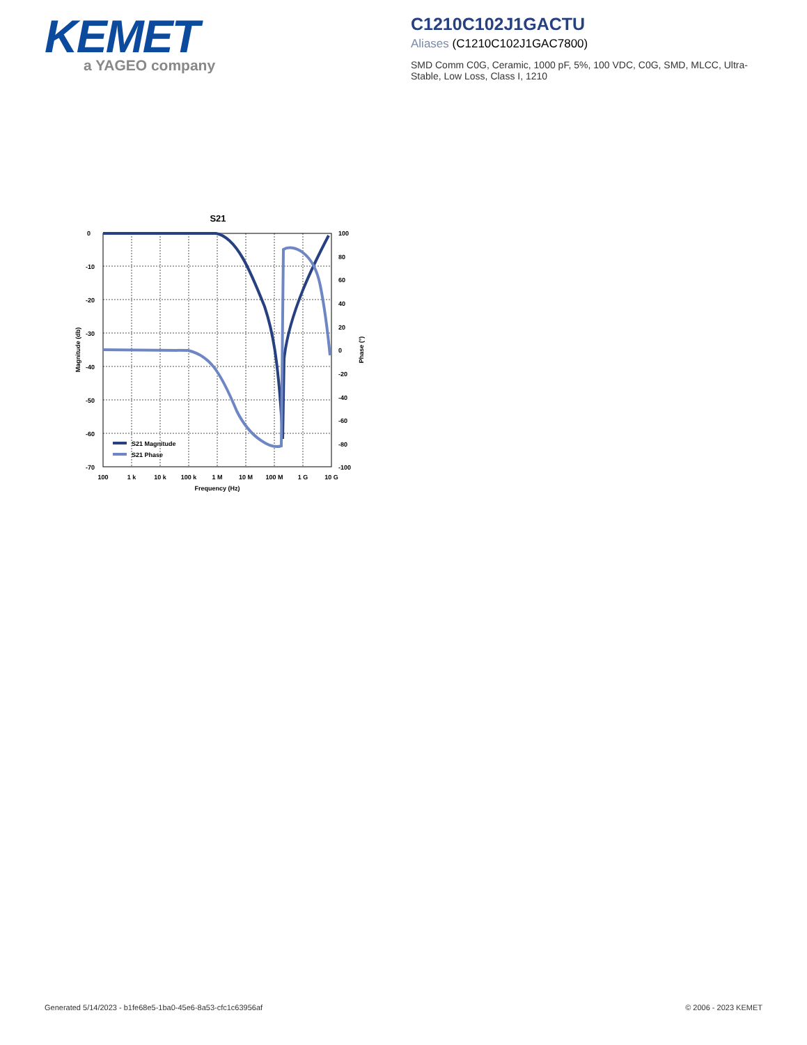KEMET
a YAGEO company
C1210C102J1GACTU
Aliases (C1210C102J1GAC7800)
SMD Comm C0G, Ceramic, 1000 pF, 5%, 100 VDC, C0G, SMD, MLCC, Ultra-Stable, Low Loss, Class I, 1210
S21
0
-10
-20
-30
-40
-50
-60
-70
100
80
60
40
20
0
-20
-40
-60
-80
-100
100
1 k
10 k
100 k
1 M
10 M
100 M
1 G
10 G
Frequency (Hz)
Magnitude (db)
Phase (°)
S21 Magnitude
S21 Phase
Generated 5/14/2023 - b1fe68e5-1ba0-45e6-8a53-cfc1c63956af © 2006 - 2023 KEMET